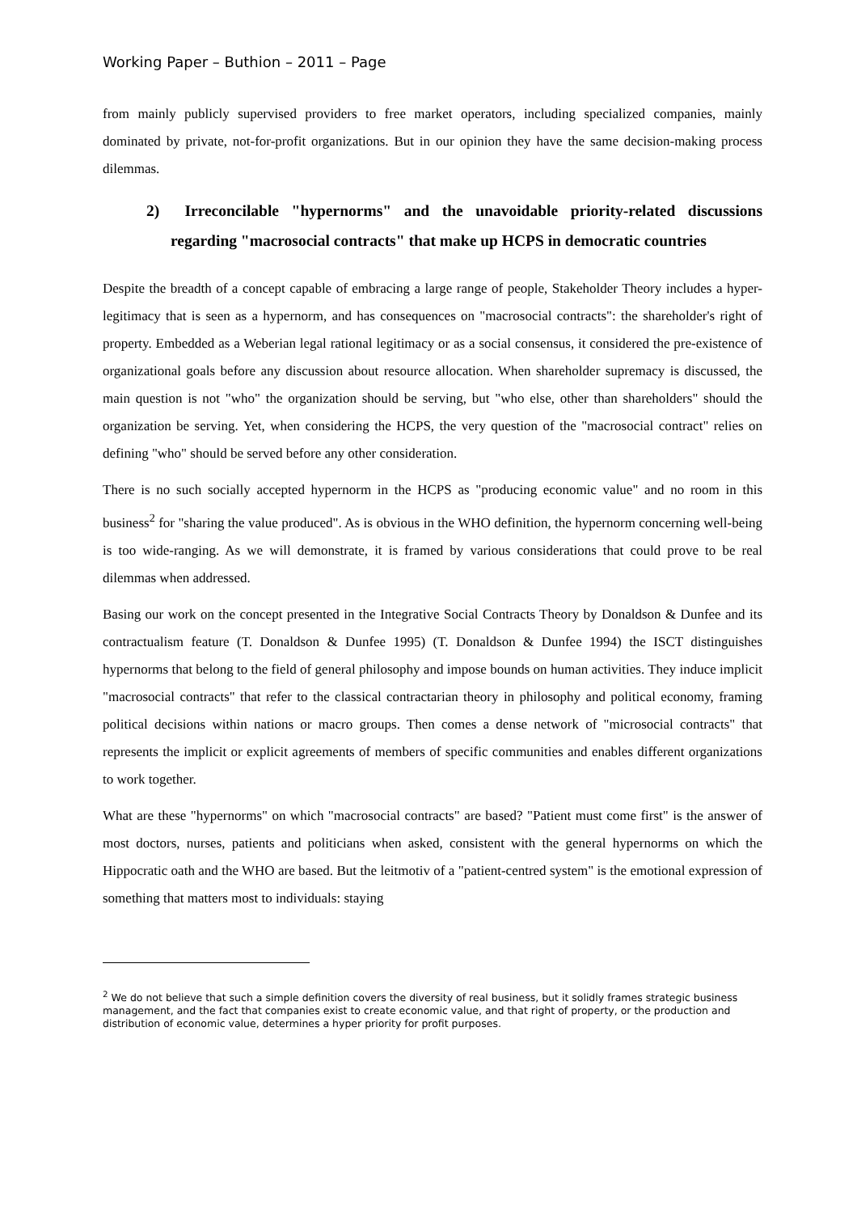Working Paper – Buthion – 2011 – Page
from mainly publicly supervised providers to free market operators, including specialized companies, mainly dominated by private, not-for-profit organizations. But in our opinion they have the same decision-making process dilemmas.
2) Irreconcilable "hypernorms" and the unavoidable priority-related discussions regarding "macrosocial contracts" that make up HCPS in democratic countries
Despite the breadth of a concept capable of embracing a large range of people, Stakeholder Theory includes a hyper-legitimacy that is seen as a hypernorm, and has consequences on "macrosocial contracts": the shareholder's right of property. Embedded as a Weberian legal rational legitimacy or as a social consensus, it considered the pre-existence of organizational goals before any discussion about resource allocation. When shareholder supremacy is discussed, the main question is not "who" the organization should be serving, but "who else, other than shareholders" should the organization be serving. Yet, when considering the HCPS, the very question of the "macrosocial contract" relies on defining "who" should be served before any other consideration.
There is no such socially accepted hypernorm in the HCPS as "producing economic value" and no room in this business<sup>2</sup> for "sharing the value produced". As is obvious in the WHO definition, the hypernorm concerning well-being is too wide-ranging. As we will demonstrate, it is framed by various considerations that could prove to be real dilemmas when addressed.
Basing our work on the concept presented in the Integrative Social Contracts Theory by Donaldson & Dunfee and its contractualism feature (T. Donaldson & Dunfee 1995) (T. Donaldson & Dunfee 1994) the ISCT distinguishes hypernorms that belong to the field of general philosophy and impose bounds on human activities. They induce implicit "macrosocial contracts" that refer to the classical contractarian theory in philosophy and political economy, framing political decisions within nations or macro groups. Then comes a dense network of "microsocial contracts" that represents the implicit or explicit agreements of members of specific communities and enables different organizations to work together.
What are these "hypernorms" on which "macrosocial contracts" are based? "Patient must come first" is the answer of most doctors, nurses, patients and politicians when asked, consistent with the general hypernorms on which the Hippocratic oath and the WHO are based. But the leitmotiv of a "patient-centred system" is the emotional expression of something that matters most to individuals: staying
<sup>2</sup> We do not believe that such a simple definition covers the diversity of real business, but it solidly frames strategic business management, and the fact that companies exist to create economic value, and that right of property, or the production and distribution of economic value, determines a hyper priority for profit purposes.